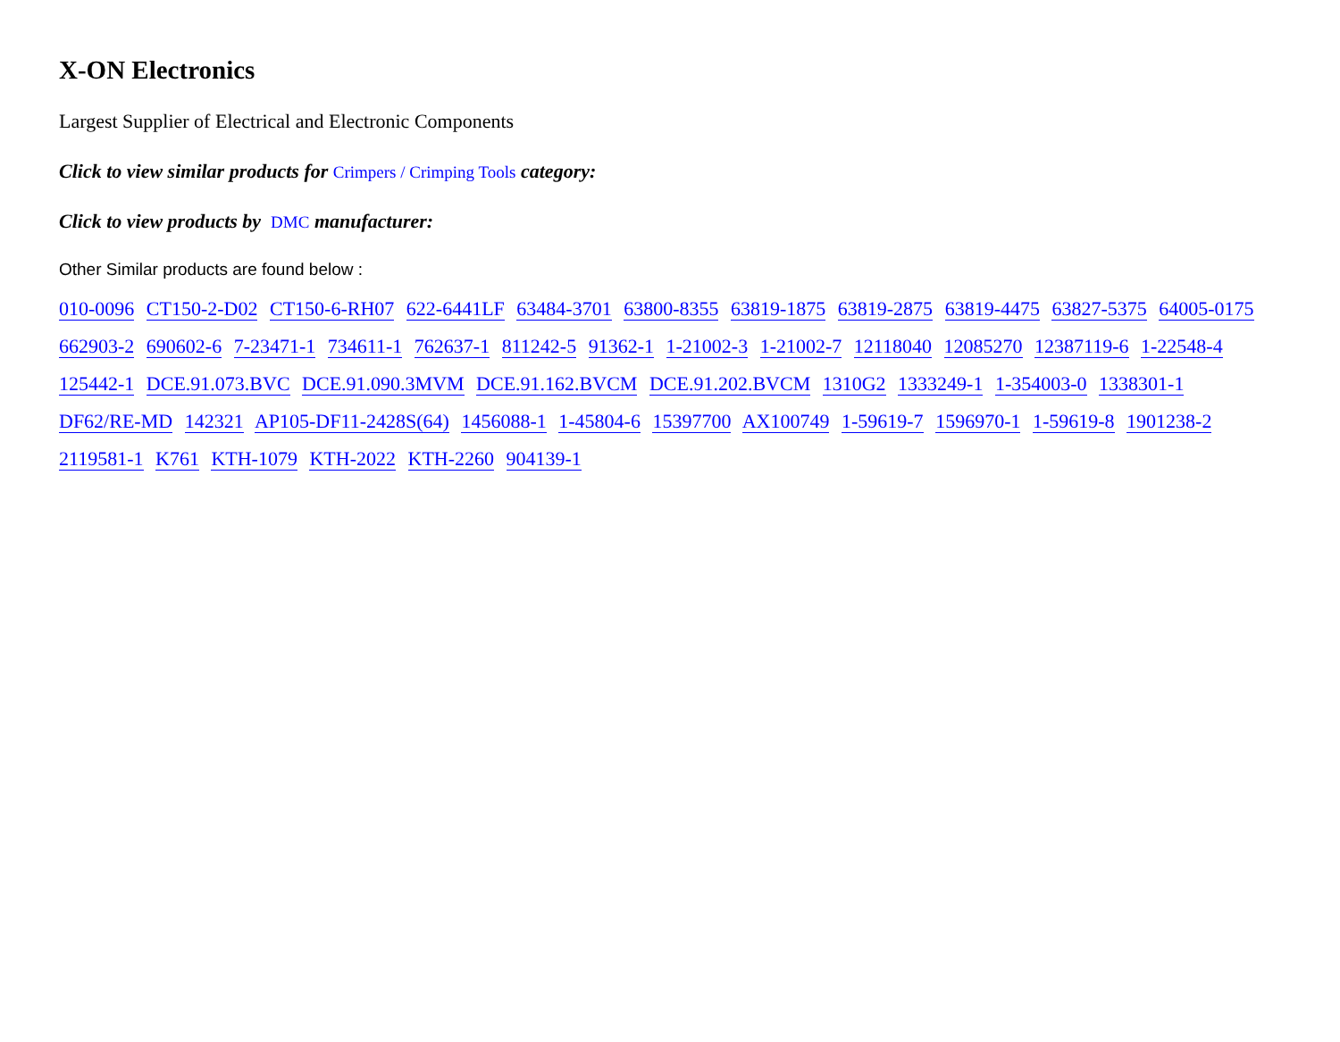X-ON Electronics
Largest Supplier of Electrical and Electronic Components
Click to view similar products for Crimpers / Crimping Tools category:
Click to view products by DMC manufacturer:
Other Similar products are found below :
010-0096 CT150-2-D02 CT150-6-RH07 622-6441LF 63484-3701 63800-8355 63819-1875 63819-2875 63819-4475 63827-5375 64005-0175 662903-2 690602-6 7-23471-1 734611-1 762637-1 811242-5 91362-1 1-21002-3 1-21002-7 12118040 12085270 12387119-6 1-22548-4 125442-1 DCE.91.073.BVC DCE.91.090.3MVM DCE.91.162.BVCM DCE.91.202.BVCM 1310G2 1333249-1 1-354003-0 1338301-1 DF62/RE-MD 142321 AP105-DF11-2428S(64) 1456088-1 1-45804-6 15397700 AX100749 1-59619-7 1596970-1 1-59619-8 1901238-2 2119581-1 K761 KTH-1079 KTH-2022 KTH-2260 904139-1